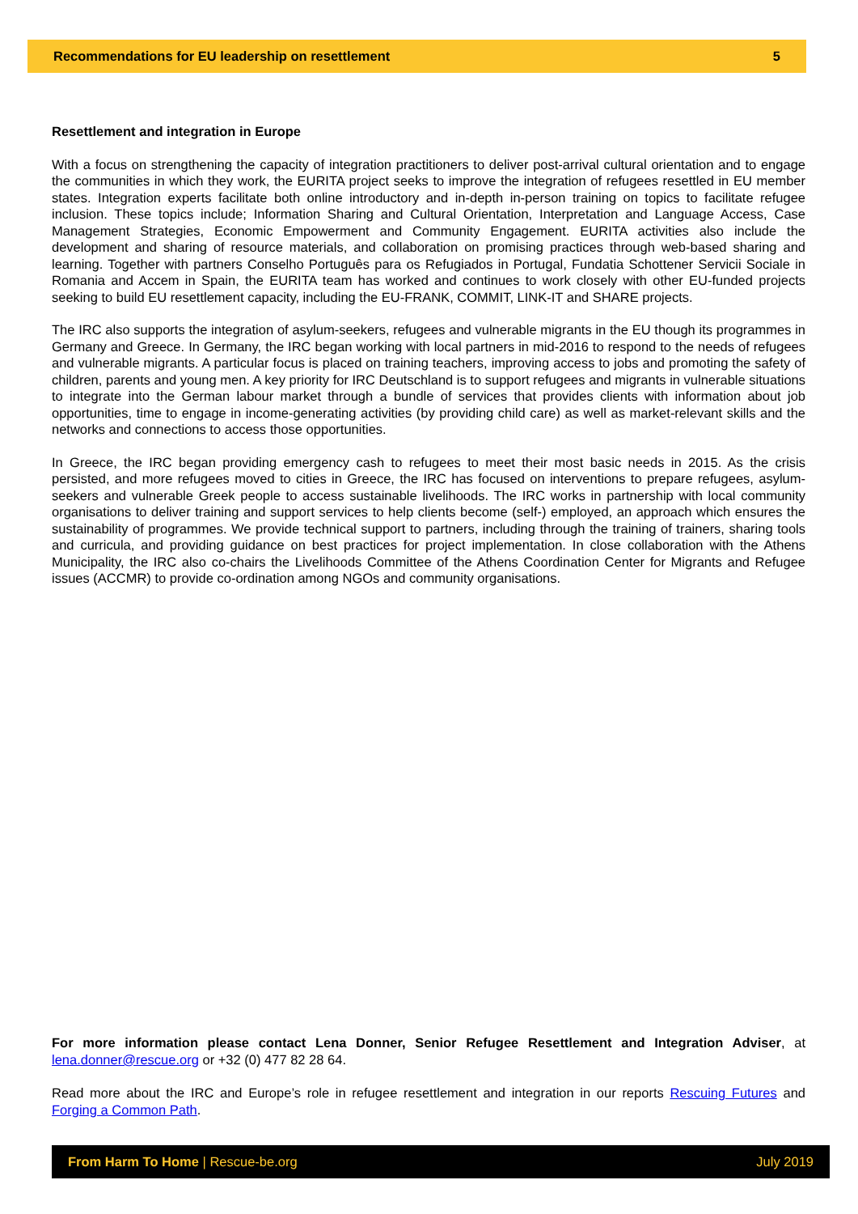Recommendations for EU leadership on resettlement 5
Resettlement and integration in Europe
With a focus on strengthening the capacity of integration practitioners to deliver post-arrival cultural orientation and to engage the communities in which they work, the EURITA project seeks to improve the integration of refugees resettled in EU member states. Integration experts facilitate both online introductory and in-depth in-person training on topics to facilitate refugee inclusion. These topics include; Information Sharing and Cultural Orientation, Interpretation and Language Access, Case Management Strategies, Economic Empowerment and Community Engagement. EURITA activities also include the development and sharing of resource materials, and collaboration on promising practices through web-based sharing and learning. Together with partners Conselho Português para os Refugiados in Portugal, Fundatia Schottener Servicii Sociale in Romania and Accem in Spain, the EURITA team has worked and continues to work closely with other EU-funded projects seeking to build EU resettlement capacity, including the EU-FRANK, COMMIT, LINK-IT and SHARE projects.
The IRC also supports the integration of asylum-seekers, refugees and vulnerable migrants in the EU though its programmes in Germany and Greece. In Germany, the IRC began working with local partners in mid-2016 to respond to the needs of refugees and vulnerable migrants. A particular focus is placed on training teachers, improving access to jobs and promoting the safety of children, parents and young men. A key priority for IRC Deutschland is to support refugees and migrants in vulnerable situations to integrate into the German labour market through a bundle of services that provides clients with information about job opportunities, time to engage in income-generating activities (by providing child care) as well as market-relevant skills and the networks and connections to access those opportunities.
In Greece, the IRC began providing emergency cash to refugees to meet their most basic needs in 2015. As the crisis persisted, and more refugees moved to cities in Greece, the IRC has focused on interventions to prepare refugees, asylum-seekers and vulnerable Greek people to access sustainable livelihoods. The IRC works in partnership with local community organisations to deliver training and support services to help clients become (self-) employed, an approach which ensures the sustainability of programmes. We provide technical support to partners, including through the training of trainers, sharing tools and curricula, and providing guidance on best practices for project implementation. In close collaboration with the Athens Municipality, the IRC also co-chairs the Livelihoods Committee of the Athens Coordination Center for Migrants and Refugee issues (ACCMR) to provide co-ordination among NGOs and community organisations.
For more information please contact Lena Donner, Senior Refugee Resettlement and Integration Adviser, at lena.donner@rescue.org or +32 (0) 477 82 28 64.
Read more about the IRC and Europe’s role in refugee resettlement and integration in our reports Rescuing Futures and Forging a Common Path.
From Harm To Home | Rescue-be.org July 2019